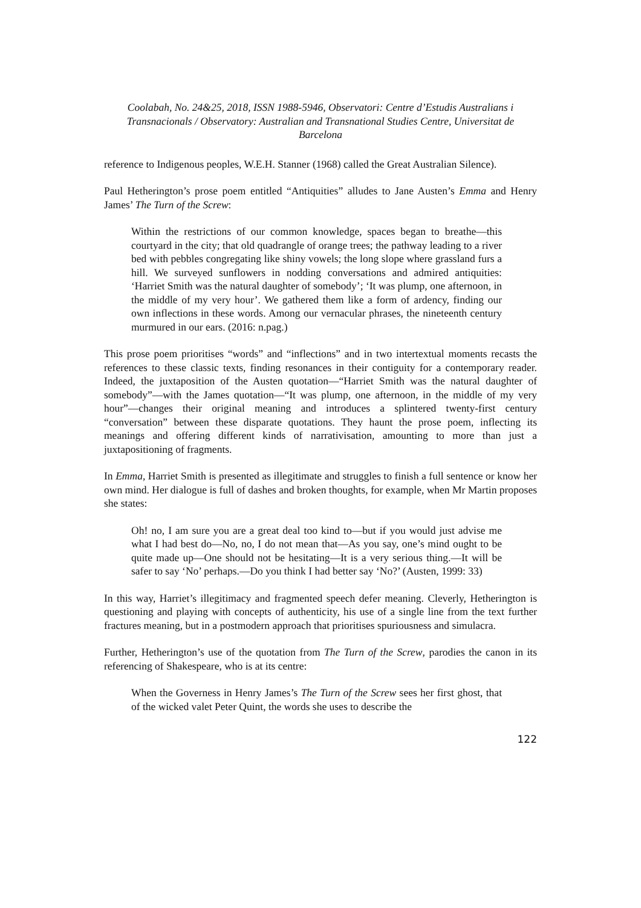Coolabah, No. 24&25, 2018, ISSN 1988-5946, Observatori: Centre d’Estudis Australians i Transnacionals / Observatory: Australian and Transnational Studies Centre, Universitat de Barcelona
reference to Indigenous peoples, W.E.H. Stanner (1968) called the Great Australian Silence).
Paul Hetherington’s prose poem entitled “Antiquities” alludes to Jane Austen’s Emma and Henry James’ The Turn of the Screw:
Within the restrictions of our common knowledge, spaces began to breathe—this courtyard in the city; that old quadrangle of orange trees; the pathway leading to a river bed with pebbles congregating like shiny vowels; the long slope where grassland furs a hill. We surveyed sunflowers in nodding conversations and admired antiquities: ‘Harriet Smith was the natural daughter of somebody’; ‘It was plump, one afternoon, in the middle of my very hour’. We gathered them like a form of ardency, finding our own inflections in these words. Among our vernacular phrases, the nineteenth century murmured in our ears. (2016: n.pag.)
This prose poem prioritises “words” and “inflections” and in two intertextual moments recasts the references to these classic texts, finding resonances in their contiguity for a contemporary reader. Indeed, the juxtaposition of the Austen quotation—“Harriet Smith was the natural daughter of somebody”—with the James quotation—“It was plump, one afternoon, in the middle of my very hour”—changes their original meaning and introduces a splintered twenty-first century “conversation” between these disparate quotations. They haunt the prose poem, inflecting its meanings and offering different kinds of narrativisation, amounting to more than just a juxtapositioning of fragments.
In Emma, Harriet Smith is presented as illegitimate and struggles to finish a full sentence or know her own mind. Her dialogue is full of dashes and broken thoughts, for example, when Mr Martin proposes she states:
Oh! no, I am sure you are a great deal too kind to—but if you would just advise me what I had best do—No, no, I do not mean that—As you say, one’s mind ought to be quite made up—One should not be hesitating—It is a very serious thing.—It will be safer to say ‘No’ perhaps.—Do you think I had better say ‘No?’ (Austen, 1999: 33)
In this way, Harriet’s illegitimacy and fragmented speech defer meaning. Cleverly, Hetherington is questioning and playing with concepts of authenticity, his use of a single line from the text further fractures meaning, but in a postmodern approach that prioritises spuriousness and simulacra.
Further, Hetherington’s use of the quotation from The Turn of the Screw, parodies the canon in its referencing of Shakespeare, who is at its centre:
When the Governess in Henry James’s The Turn of the Screw sees her first ghost, that of the wicked valet Peter Quint, the words she uses to describe the
122